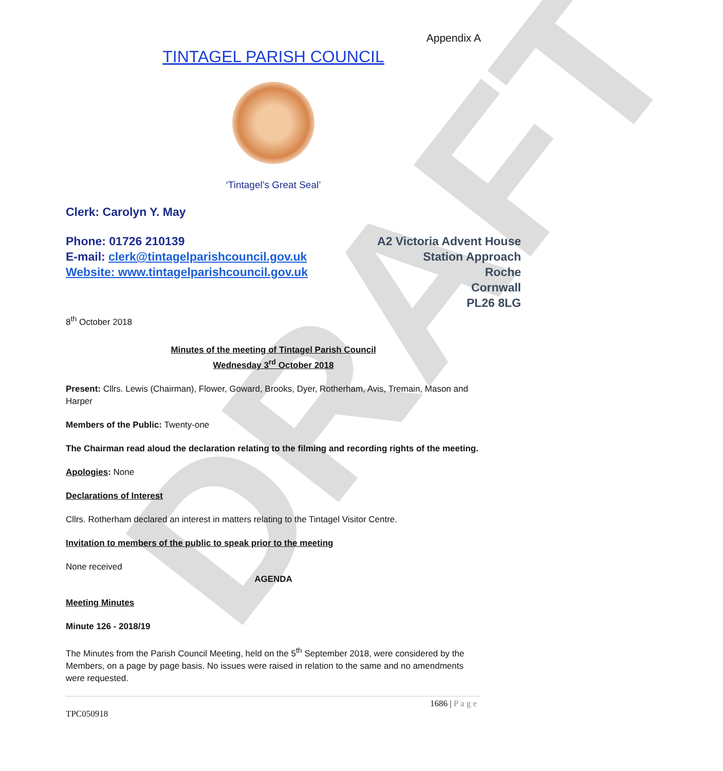DRAFT
Appendix A
TINTAGEL PARISH COUNCIL
‘Tintagel’s Great Seal’
Clerk: Carolyn Y. May
Phone: 01726 210139
E-mail: clerk@tintagelparishcouncil.gov.uk
Website: www.tintagelparishcouncil.gov.uk
A2 Victoria Advent House
Station Approach
Roche
Cornwall
PL26 8LG
8<sup>th</sup> October 2018
Minutes of the meeting of Tintagel Parish Council
Wednesday 3<sup>rd</sup> October 2018
Present: Cllrs. Lewis (Chairman), Flower, Goward, Brooks, Dyer, Rotherham, Avis, Tremain, Mason and Harper
Members of the Public: Twenty-one
The Chairman read aloud the declaration relating to the filming and recording rights of the meeting.
Apologies: None
Declarations of Interest
Cllrs. Rotherham declared an interest in matters relating to the Tintagel Visitor Centre.
Invitation to members of the public to speak prior to the meeting
None received
AGENDA
Meeting Minutes
Minute 126 - 2018/19
The Minutes from the Parish Council Meeting, held on the 5<sup>th</sup> September 2018, were considered by the Members, on a page by page basis. No issues were raised in relation to the same and no amendments were requested.
1686 | P a g e
TPC050918